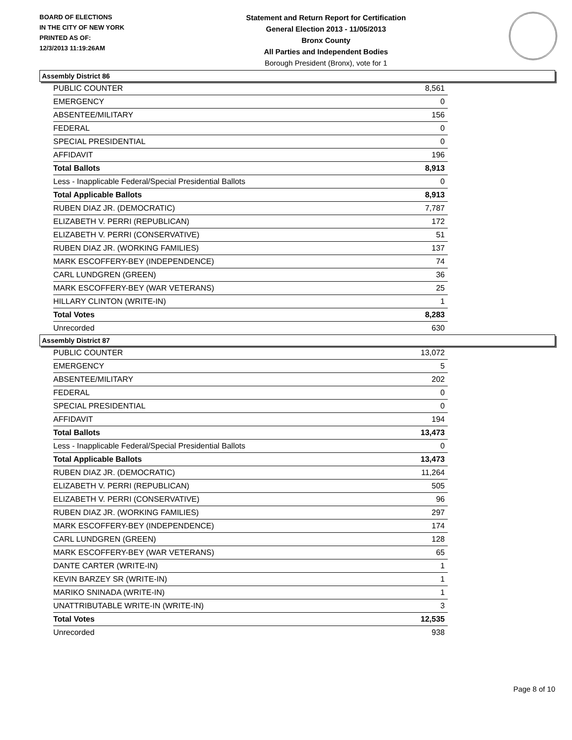BOARD OF ELECTIONS
IN THE CITY OF NEW YORK
PRINTED AS OF:
12/3/2013 11:19:26AM
Statement and Return Report for Certification
General Election 2013 - 11/05/2013
Bronx County
All Parties and Independent Bodies
Borough President (Bronx), vote for 1
Assembly District 86
| PUBLIC COUNTER | 8,561 |
| EMERGENCY | 0 |
| ABSENTEE/MILITARY | 156 |
| FEDERAL | 0 |
| SPECIAL PRESIDENTIAL | 0 |
| AFFIDAVIT | 196 |
| Total Ballots | 8,913 |
| Less - Inapplicable Federal/Special Presidential Ballots | 0 |
| Total Applicable Ballots | 8,913 |
| RUBEN DIAZ JR. (DEMOCRATIC) | 7,787 |
| ELIZABETH V. PERRI (REPUBLICAN) | 172 |
| ELIZABETH V. PERRI (CONSERVATIVE) | 51 |
| RUBEN DIAZ JR. (WORKING FAMILIES) | 137 |
| MARK ESCOFFERY-BEY (INDEPENDENCE) | 74 |
| CARL LUNDGREN (GREEN) | 36 |
| MARK ESCOFFERY-BEY (WAR VETERANS) | 25 |
| HILLARY CLINTON (WRITE-IN) | 1 |
| Total Votes | 8,283 |
| Unrecorded | 630 |
Assembly District 87
| PUBLIC COUNTER | 13,072 |
| EMERGENCY | 5 |
| ABSENTEE/MILITARY | 202 |
| FEDERAL | 0 |
| SPECIAL PRESIDENTIAL | 0 |
| AFFIDAVIT | 194 |
| Total Ballots | 13,473 |
| Less - Inapplicable Federal/Special Presidential Ballots | 0 |
| Total Applicable Ballots | 13,473 |
| RUBEN DIAZ JR. (DEMOCRATIC) | 11,264 |
| ELIZABETH V. PERRI (REPUBLICAN) | 505 |
| ELIZABETH V. PERRI (CONSERVATIVE) | 96 |
| RUBEN DIAZ JR. (WORKING FAMILIES) | 297 |
| MARK ESCOFFERY-BEY (INDEPENDENCE) | 174 |
| CARL LUNDGREN (GREEN) | 128 |
| MARK ESCOFFERY-BEY (WAR VETERANS) | 65 |
| DANTE CARTER (WRITE-IN) | 1 |
| KEVIN BARZEY SR (WRITE-IN) | 1 |
| MARIKO SNINADA (WRITE-IN) | 1 |
| UNATTRIBUTABLE WRITE-IN (WRITE-IN) | 3 |
| Total Votes | 12,535 |
| Unrecorded | 938 |
Page 8 of 10